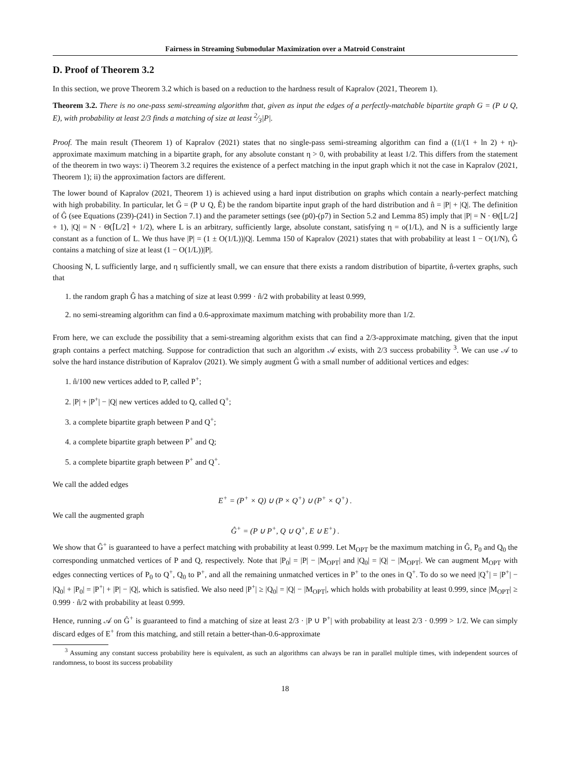Fairness in Streaming Submodular Maximization over a Matroid Constraint
D. Proof of Theorem 3.2
In this section, we prove Theorem 3.2 which is based on a reduction to the hardness result of Kapralov (2021, Theorem 1).
Theorem 3.2. There is no one-pass semi-streaming algorithm that, given as input the edges of a perfectly-matchable bipartite graph G = (P ∪ Q, E), with probability at least 2/3 finds a matching of size at least 2⁄3|P|.
Proof. The main result (Theorem 1) of Kapralov (2021) states that no single-pass semi-streaming algorithm can find a ((1/(1 + ln 2) + η)-approximate maximum matching in a bipartite graph, for any absolute constant η > 0, with probability at least 1/2. This differs from the statement of the theorem in two ways: i) Theorem 3.2 requires the existence of a perfect matching in the input graph which it not the case in Kapralov (2021, Theorem 1); ii) the approximation factors are different.
The lower bound of Kapralov (2021, Theorem 1) is achieved using a hard input distribution on graphs which contain a nearly-perfect matching with high probability. In particular, let Ĝ = (P ∪ Q, Ê) be the random bipartite input graph of the hard distribution and n̂ = |P| + |Q|. The definition of Ĝ (see Equations (239)-(241) in Section 7.1) and the parameter settings (see (p0)-(p7) in Section 5.2 and Lemma 85) imply that |P| = N · Θ(⌊L/2⌋ + 1), |Q| = N · Θ(⌈L/2⌉ + 1/2), where L is an arbitrary, sufficiently large, absolute constant, satisfying η = o(1/L), and N is a sufficiently large constant as a function of L. We thus have |P| = (1 ± O(1/L))|Q|. Lemma 150 of Kapralov (2021) states that with probability at least 1 − O(1/N), Ĝ contains a matching of size at least (1 − O(1/L))|P|.
Choosing N, L sufficiently large, and η sufficiently small, we can ensure that there exists a random distribution of bipartite, n̂-vertex graphs, such that
1. the random graph Ĝ has a matching of size at least 0.999 · n̂/2 with probability at least 0.999,
2. no semi-streaming algorithm can find a 0.6-approximate maximum matching with probability more than 1/2.
From here, we can exclude the possibility that a semi-streaming algorithm exists that can find a 2/3-approximate matching, given that the input graph contains a perfect matching. Suppose for contradiction that such an algorithm 𝒜 exists, with 2/3 success probability <sup>3</sup>. We can use 𝒜 to solve the hard instance distribution of Kapralov (2021). We simply augment Ĝ with a small number of additional vertices and edges:
1. n̂/100 new vertices added to P, called P<sup>+</sup>;
2. |P| + |P<sup>+</sup>| − |Q| new vertices added to Q, called Q<sup>+</sup>;
3. a complete bipartite graph between P and Q<sup>+</sup>;
4. a complete bipartite graph between P<sup>+</sup> and Q;
5. a complete bipartite graph between P<sup>+</sup> and Q<sup>+</sup>.
We call the added edges
E<sup>+</sup> = (P<sup>+</sup> × Q) ∪ (P × Q<sup>+</sup>) ∪ (P<sup>+</sup> × Q<sup>+</sup>) .
We call the augmented graph
Ĝ<sup>+</sup> = (P ∪ P<sup>+</sup>, Q ∪ Q<sup>+</sup>, E ∪ E<sup>+</sup>) .
We show that Ĝ<sup>+</sup> is guaranteed to have a perfect matching with probability at least 0.999. Let M<sub>OPT</sub> be the maximum matching in Ĝ, P<sub>0</sub> and Q<sub>0</sub> the corresponding unmatched vertices of P and Q, respectively. Note that |P<sub>0</sub>| = |P| − |M<sub>OPT</sub>| and |Q<sub>0</sub>| = |Q| − |M<sub>OPT</sub>|. We can augment M<sub>OPT</sub> with edges connecting vertices of P<sub>0</sub> to Q<sup>+</sup>, Q<sub>0</sub> to P<sup>+</sup>, and all the remaining unmatched vertices in P<sup>+</sup> to the ones in Q<sup>+</sup>. To do so we need |Q<sup>+</sup>| = |P<sup>+</sup>| − |Q<sub>0</sub>| + |P<sub>0</sub>| = |P<sup>+</sup>| + |P| − |Q|, which is satisfied. We also need |P<sup>+</sup>| ≥ |Q<sub>0</sub>| = |Q| − |M<sub>OPT</sub>|, which holds with probability at least 0.999, since |M<sub>OPT</sub>| ≥ 0.999 · n̂/2 with probability at least 0.999.
Hence, running 𝒜 on Ĝ<sup>+</sup> is guaranteed to find a matching of size at least 2/3 · |P ∪ P<sup>+</sup>| with probability at least 2/3 · 0.999 > 1/2. We can simply discard edges of E<sup>+</sup> from this matching, and still retain a better-than-0.6-approximate
<sup>3</sup> Assuming any constant success probability here is equivalent, as such an algorithms can always be ran in parallel multiple times, with independent sources of randomness, to boost its success probability
18